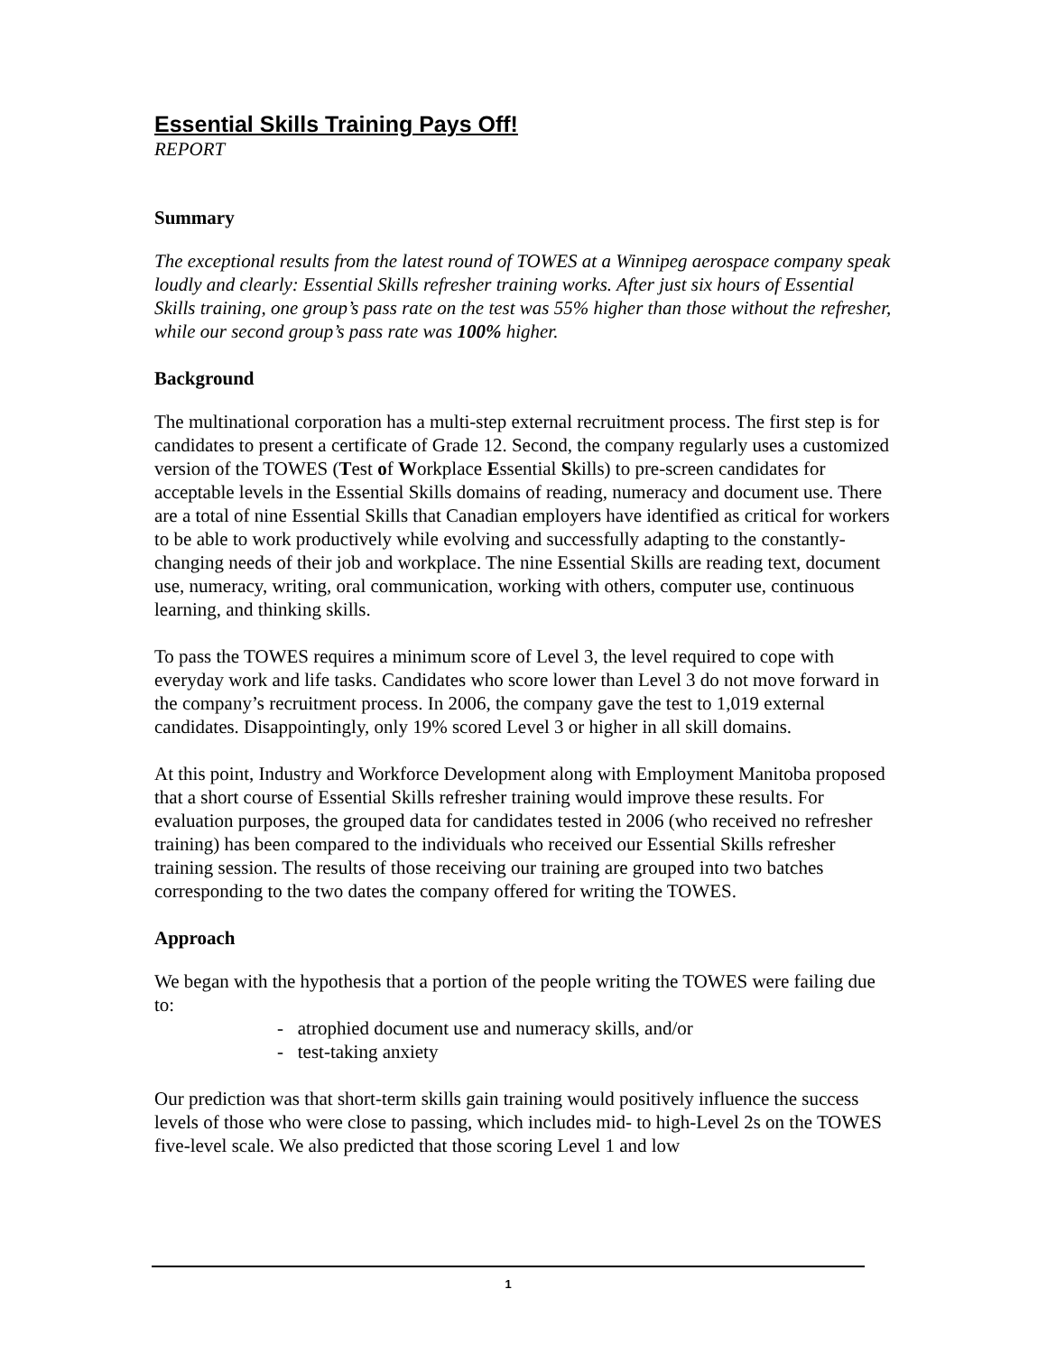Essential Skills Training Pays Off!
REPORT
Summary
The exceptional results from the latest round of TOWES at a Winnipeg aerospace company speak loudly and clearly: Essential Skills refresher training works. After just six hours of Essential Skills training, one group’s pass rate on the test was 55% higher than those without the refresher, while our second group’s pass rate was 100% higher.
Background
The multinational corporation has a multi-step external recruitment process. The first step is for candidates to present a certificate of Grade 12. Second, the company regularly uses a customized version of the TOWES (Test of Workplace Essential Skills) to pre-screen candidates for acceptable levels in the Essential Skills domains of reading, numeracy and document use. There are a total of nine Essential Skills that Canadian employers have identified as critical for workers to be able to work productively while evolving and successfully adapting to the constantly-changing needs of their job and workplace. The nine Essential Skills are reading text, document use, numeracy, writing, oral communication, working with others, computer use, continuous learning, and thinking skills.
To pass the TOWES requires a minimum score of Level 3, the level required to cope with everyday work and life tasks. Candidates who score lower than Level 3 do not move forward in the company’s recruitment process. In 2006, the company gave the test to 1,019 external candidates. Disappointingly, only 19% scored Level 3 or higher in all skill domains.
At this point, Industry and Workforce Development along with Employment Manitoba proposed that a short course of Essential Skills refresher training would improve these results. For evaluation purposes, the grouped data for candidates tested in 2006 (who received no refresher training) has been compared to the individuals who received our Essential Skills refresher training session. The results of those receiving our training are grouped into two batches corresponding to the two dates the company offered for writing the TOWES.
Approach
We began with the hypothesis that a portion of the people writing the TOWES were failing due to:
- atrophied document use and numeracy skills, and/or
- test-taking anxiety
Our prediction was that short-term skills gain training would positively influence the success levels of those who were close to passing, which includes mid- to high-Level 2s on the TOWES five-level scale. We also predicted that those scoring Level 1 and low
1